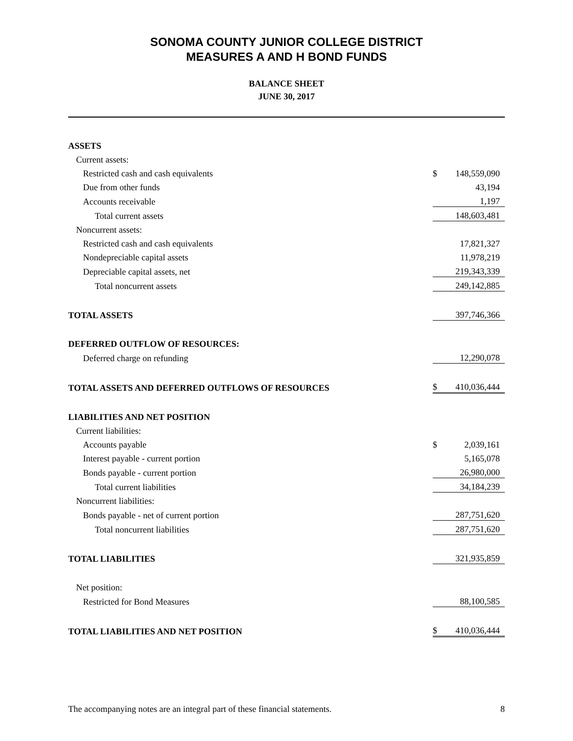SONOMA COUNTY JUNIOR COLLEGE DISTRICT
MEASURES A AND H BOND FUNDS
BALANCE SHEET
JUNE 30, 2017
| ASSETS | | |
| Current assets: | | |
| Restricted cash and cash equivalents | $ | 148,559,090 |
| Due from other funds | | 43,194 |
| Accounts receivable | | 1,197 |
| Total current assets | | 148,603,481 |
| Noncurrent assets: | | |
| Restricted cash and cash equivalents | | 17,821,327 |
| Nondepreciable capital assets | | 11,978,219 |
| Depreciable capital assets, net | | 219,343,339 |
| Total noncurrent assets | | 249,142,885 |
| TOTAL ASSETS | | 397,746,366 |
| DEFERRED OUTFLOW OF RESOURCES: | | |
| Deferred charge on refunding | | 12,290,078 |
| TOTAL ASSETS AND DEFERRED OUTFLOWS OF RESOURCES | $ | 410,036,444 |
| LIABILITIES AND NET POSITION | | |
| Current liabilities: | | |
| Accounts payable | $ | 2,039,161 |
| Interest payable - current portion | | 5,165,078 |
| Bonds payable - current portion | | 26,980,000 |
| Total current liabilities | | 34,184,239 |
| Noncurrent liabilities: | | |
| Bonds payable - net of current portion | | 287,751,620 |
| Total noncurrent liabilities | | 287,751,620 |
| TOTAL LIABILITIES | | 321,935,859 |
| Net position: | | |
| Restricted for Bond Measures | | 88,100,585 |
| TOTAL LIABILITIES AND NET POSITION | $ | 410,036,444 |
The accompanying notes are an integral part of these financial statements. 8